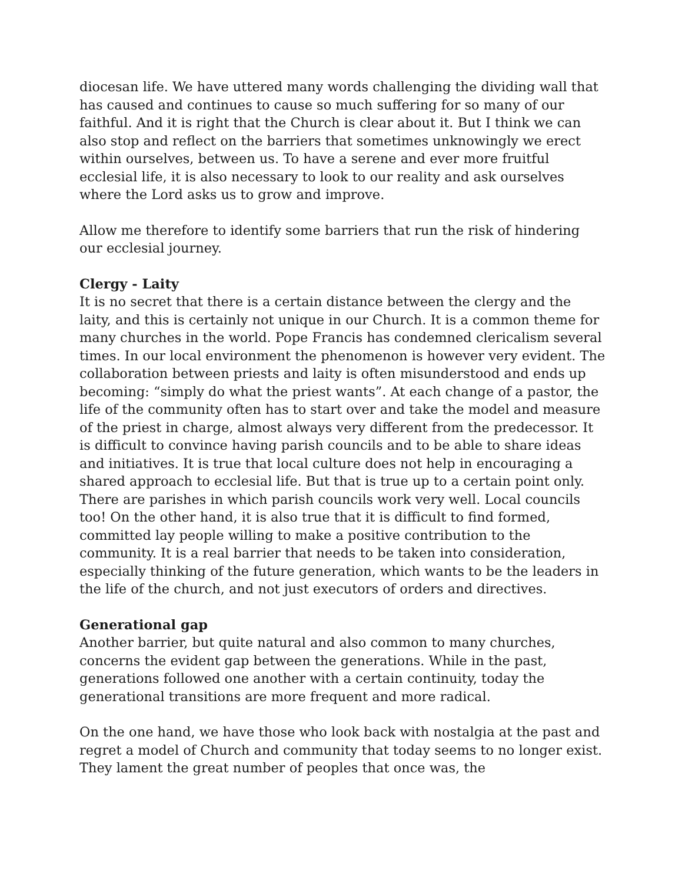diocesan life. We have uttered many words challenging the dividing wall that has caused and continues to cause so much suffering for so many of our faithful. And it is right that the Church is clear about it. But I think we can also stop and reflect on the barriers that sometimes unknowingly we erect within ourselves, between us. To have a serene and ever more fruitful ecclesial life, it is also necessary to look to our reality and ask ourselves where the Lord asks us to grow and improve.
Allow me therefore to identify some barriers that run the risk of hindering our ecclesial journey.
Clergy - Laity
It is no secret that there is a certain distance between the clergy and the laity, and this is certainly not unique in our Church. It is a common theme for many churches in the world. Pope Francis has condemned clericalism several times. In our local environment the phenomenon is however very evident. The collaboration between priests and laity is often misunderstood and ends up becoming: “simply do what the priest wants”. At each change of a pastor, the life of the community often has to start over and take the model and measure of the priest in charge, almost always very different from the predecessor. It is difficult to convince having parish councils and to be able to share ideas and initiatives. It is true that local culture does not help in encouraging a shared approach to ecclesial life. But that is true up to a certain point only. There are parishes in which parish councils work very well. Local councils too! On the other hand, it is also true that it is difficult to find formed, committed lay people willing to make a positive contribution to the community. It is a real barrier that needs to be taken into consideration, especially thinking of the future generation, which wants to be the leaders in the life of the church, and not just executors of orders and directives.
Generational gap
Another barrier, but quite natural and also common to many churches, concerns the evident gap between the generations. While in the past, generations followed one another with a certain continuity, today the generational transitions are more frequent and more radical.
On the one hand, we have those who look back with nostalgia at the past and regret a model of Church and community that today seems to no longer exist. They lament the great number of peoples that once was, the